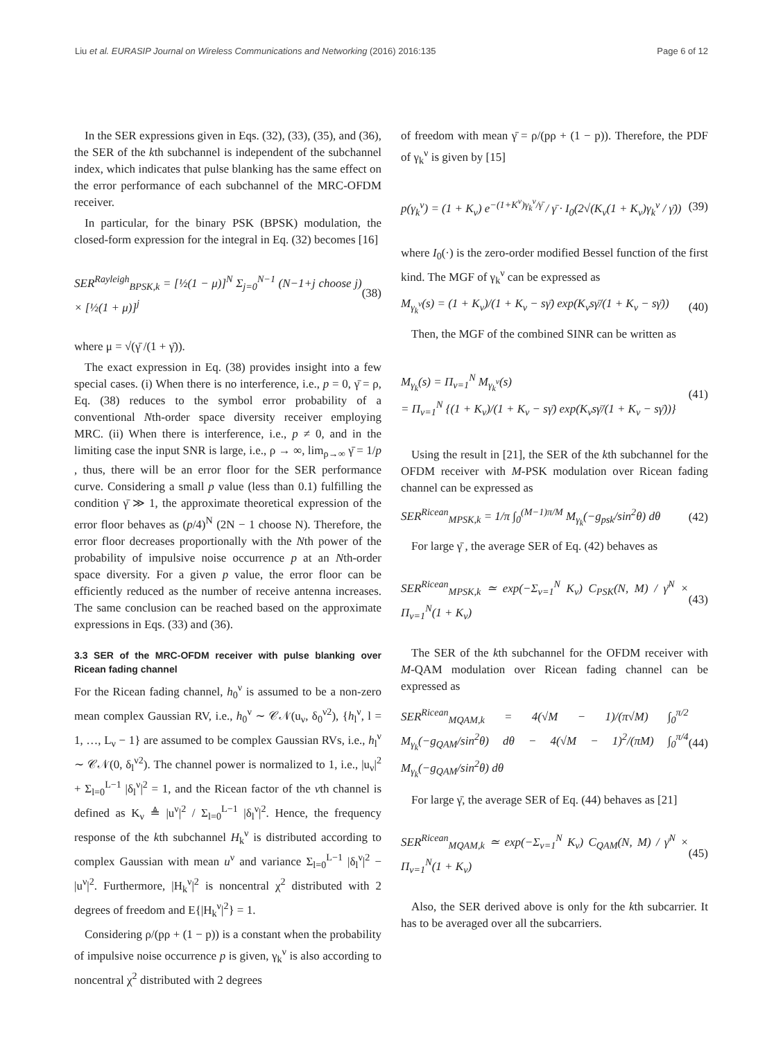Liu et al. EURASIP Journal on Wireless Communications and Networking (2016) 2016:135
Page 6 of 12
In the SER expressions given in Eqs. (32), (33), (35), and (36), the SER of the kth subchannel is independent of the subchannel index, which indicates that pulse blanking has the same effect on the error performance of each subchannel of the MRC-OFDM receiver.
In particular, for the binary PSK (BPSK) modulation, the closed-form expression for the integral in Eq. (32) becomes [16]
SER<sup>Rayleigh</sup><sub>BPSK,k</sub> = [½(1 − μ)]<sup>N</sup> Σ<sub>j=0</sub><sup>N−1</sup> (N−1+j choose j) × [½(1 + μ)]<sup>j</sup>
(38)
where μ = √(γ̄ /(1 + γ̄)).
The exact expression in Eq. (38) provides insight into a few special cases. (i) When there is no interference, i.e., p = 0, γ̄ = ρ, Eq. (38) reduces to the symbol error probability of a conventional Nth-order space diversity receiver employing MRC. (ii) When there is interference, i.e., p ≠ 0, and in the limiting case the input SNR is large, i.e., ρ → ∞, lim<sub>ρ→∞</sub> γ̄ = 1/p , thus, there will be an error floor for the SER performance curve. Considering a small p value (less than 0.1) fulfilling the condition γ̄ ≫ 1, the approximate theoretical expression of the error floor behaves as (p/4)<sup>N</sup> (2N − 1 choose N). Therefore, the error floor decreases proportionally with the Nth power of the probability of impulsive noise occurrence p at an Nth-order space diversity. For a given p value, the error floor can be efficiently reduced as the number of receive antenna increases. The same conclusion can be reached based on the approximate expressions in Eqs. (33) and (36).
3.3 SER of the MRC-OFDM receiver with pulse blanking over Ricean fading channel
For the Ricean fading channel, h<sub>0</sub><sup>ν</sup> is assumed to be a non-zero mean complex Gaussian RV, i.e., h<sub>0</sub><sup>ν</sup> ∼ 𝒞𝒩(u<sub>ν</sub>, δ<sub>0</sub><sup>ν2</sup>), {h<sub>l</sub><sup>ν</sup>, l = 1, …, L<sub>ν</sub> − 1} are assumed to be complex Gaussian RVs, i.e., h<sub>l</sub><sup>ν</sup> ∼ 𝒞𝒩(0, δ<sub>l</sub><sup>ν2</sup>). The channel power is normalized to 1, i.e., |u<sub>ν</sub>|<sup>2</sup> + Σ<sub>l=0</sub><sup>L−1</sup> |δ<sub>l</sub><sup>ν</sup>|<sup>2</sup> = 1, and the Ricean factor of the νth channel is defined as K<sub>ν</sub> ≜ |u<sup>ν</sup>|<sup>2</sup> / Σ<sub>l=0</sub><sup>L−1</sup> |δ<sub>l</sub><sup>ν</sup>|<sup>2</sup>. Hence, the frequency response of the kth subchannel H<sub>k</sub><sup>ν</sup> is distributed according to complex Gaussian with mean u<sup>ν</sup> and variance Σ<sub>l=0</sub><sup>L−1</sup> |δ<sub>l</sub><sup>ν</sup>|<sup>2</sup> − |u<sup>ν</sup>|<sup>2</sup>. Furthermore, |H<sub>k</sub><sup>ν</sup>|<sup>2</sup> is noncentral χ<sup>2</sup> distributed with 2 degrees of freedom and E{|H<sub>k</sub><sup>ν</sup>|<sup>2</sup>} = 1.
Considering ρ/(pρ + (1 − p)) is a constant when the probability of impulsive noise occurrence p is given, γ<sub>k</sub><sup>ν</sup> is also according to noncentral χ<sup>2</sup> distributed with 2 degrees
of freedom with mean γ̄ = ρ/(pρ + (1 − p)). Therefore, the PDF of γ<sub>k</sub><sup>ν</sup> is given by [15]
p(γ<sub>k</sub><sup>ν</sup>) = (1 + K<sub>ν</sub>) e<sup>−(1+K<sup>ν</sup>)γ<sub>k</sub><sup>ν</sup>/γ̄</sup> / γ̄ · I<sub>0</sub>(2√(K<sub>ν</sub>(1 + K<sub>ν</sub>)γ<sub>k</sub><sup>ν</sup> / γ̄))
(39)
where I<sub>0</sub>(·) is the zero-order modified Bessel function of the first kind. The MGF of γ<sub>k</sub><sup>ν</sup> can be expressed as
M<sub>γ<sub>k</sub><sup>ν</sup></sub>(s) = (1 + K<sub>ν</sub>)/(1 + K<sub>ν</sub> − sγ̄) exp(K<sub>ν</sub>sγ̄/(1 + K<sub>ν</sub> − sγ̄))
(40)
Then, the MGF of the combined SINR can be written as
M<sub>γ<sub>k</sub></sub>(s) = Π<sub>ν=1</sub><sup>N</sup> M<sub>γ<sub>k</sub><sup>ν</sup></sub>(s)
= Π<sub>ν=1</sub><sup>N</sup> {(1 + K<sub>ν</sub>)/(1 + K<sub>ν</sub> − sγ̄) exp(K<sub>ν</sub>sγ̄/(1 + K<sub>ν</sub> − sγ̄))}
(41)
Using the result in [21], the SER of the kth subchannel for the OFDM receiver with M-PSK modulation over Ricean fading channel can be expressed as
SER<sup>Ricean</sup><sub>MPSK,k</sub> = 1/π ∫<sub>0</sub><sup>(M−1)π/M</sup> M<sub>γ<sub>k</sub></sub>(−g<sub>psk</sub>/sin<sup>2</sup>θ) dθ
(42)
For large γ̄ , the average SER of Eq. (42) behaves as
SER<sup>Ricean</sup><sub>MPSK,k</sub> ≃ exp(−Σ<sub>ν=1</sub><sup>N</sup> K<sub>ν</sub>) C<sub>PSK</sub>(N, M) / γ̄<sup>N</sup> × Π<sub>ν=1</sub><sup>N</sup>(1 + K<sub>ν</sub>)
(43)
The SER of the kth subchannel for the OFDM receiver with M-QAM modulation over Ricean fading channel can be expressed as
SER<sup>Ricean</sup><sub>MQAM,k</sub> = 4(√M − 1)/(π√M) ∫<sub>0</sub><sup>π/2</sup> M<sub>γ<sub>k</sub></sub>(−g<sub>QAM</sub>/sin<sup>2</sup>θ) dθ − 4(√M − 1)<sup>2</sup>/(πM) ∫<sub>0</sub><sup>π/4</sup> M<sub>γ<sub>k</sub></sub>(−g<sub>QAM</sub>/sin<sup>2</sup>θ) dθ
(44)
For large γ̄, the average SER of Eq. (44) behaves as [21]
SER<sup>Ricean</sup><sub>MQAM,k</sub> ≃ exp(−Σ<sub>ν=1</sub><sup>N</sup> K<sub>ν</sub>) C<sub>QAM</sub>(N, M) / γ̄<sup>N</sup> × Π<sub>ν=1</sub><sup>N</sup>(1 + K<sub>ν</sub>)
(45)
Also, the SER derived above is only for the kth subcarrier. It has to be averaged over all the subcarriers.